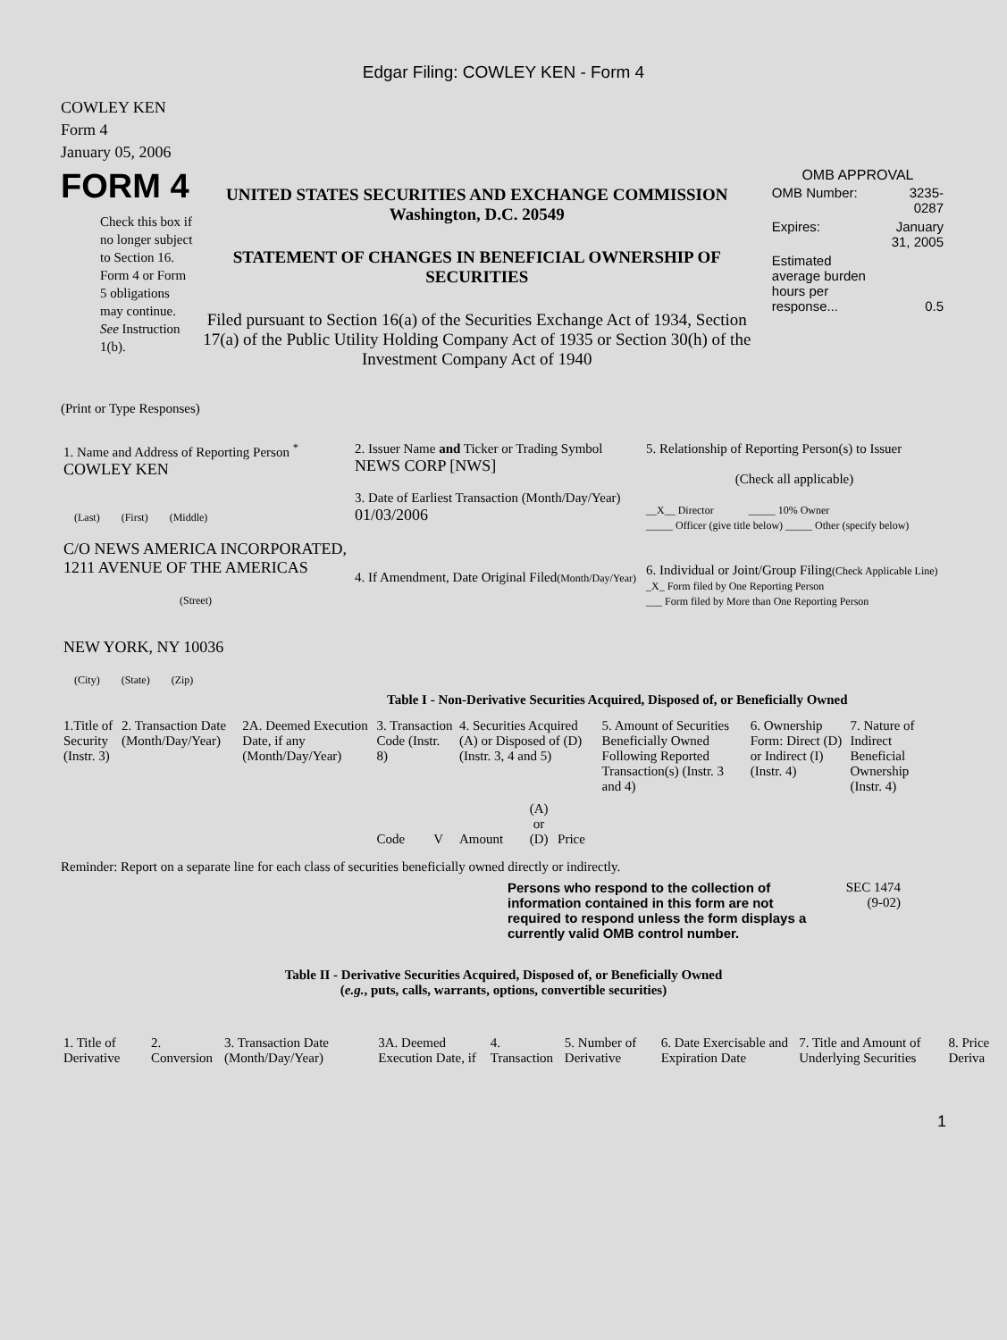Edgar Filing: COWLEY KEN - Form 4
COWLEY KEN
Form 4
January 05, 2006
FORM 4
Check this box if no longer subject to Section 16. Form 4 or Form 5 obligations may continue. See Instruction 1(b).
UNITED STATES SECURITIES AND EXCHANGE COMMISSION
Washington, D.C. 20549
STATEMENT OF CHANGES IN BENEFICIAL OWNERSHIP OF SECURITIES
Filed pursuant to Section 16(a) of the Securities Exchange Act of 1934, Section 17(a) of the Public Utility Holding Company Act of 1935 or Section 30(h) of the Investment Company Act of 1940
OMB APPROVAL
| OMB Number: | 3235-0287 |
| Expires: | January 31, 2005 |
| Estimated average burden hours per response... | 0.5 |
(Print or Type Responses)
| 1. Name and Address of Reporting Person <sup>*</sup> COWLEY KEN (Last) (First) (Middle) C/O NEWS AMERICA INCORPORATED, 1211 AVENUE OF THE AMERICAS (Street) NEW YORK, NY 10036 (City) (State) (Zip) | 2. Issuer Name and Ticker or Trading Symbol NEWS CORP [NWS] 3. Date of Earliest Transaction (Month/Day/Year) 01/03/2006 4. If Amendment, Date Original Filed (Month/Day/Year) | 5. Relationship of Reporting Person(s) to Issuer (Check all applicable) __X__ Director _____ 10% Owner _____ Officer (give title below) _____ Other (specify below) 6. Individual or Joint/Group Filing (Check Applicable Line) _X_ Form filed by One Reporting Person ___ Form filed by More than One Reporting Person |
Table I - Non-Derivative Securities Acquired, Disposed of, or Beneficially Owned
| 1.Title of Security (Instr. 3) | 2. Transaction Date (Month/Day/Year) | 2A. Deemed Execution Date, if any (Month/Day/Year) | 3. Transaction Code (Instr. 8) | | 4. Securities Acquired (A) or Disposed of (D) (Instr. 3, 4 and 5) | | | 5. Amount of Securities Beneficially Owned Following Reported Transaction(s) (Instr. 3 and 4) | 6. Ownership Form: Direct (D) or Indirect (I) (Instr. 4) | 7. Nature of Indirect Beneficial Ownership (Instr. 4) |
| --- | --- | --- | --- | --- | --- | --- | --- | --- | --- | --- |
| | | | Code | V | Amount | (A) or (D) | Price | | | |
Reminder: Report on a separate line for each class of securities beneficially owned directly or indirectly.
Persons who respond to the collection of information contained in this form are not required to respond unless the form displays a currently valid OMB control number.
SEC 1474
(9-02)
Table II - Derivative Securities Acquired, Disposed of, or Beneficially Owned
(e.g., puts, calls, warrants, options, convertible securities)
| 1. Title of Derivative | 2. Conversion | 3. Transaction Date (Month/Day/Year) | 3A. Deemed Execution Date, if | 4. Transaction | 5. Number of Derivative | 6. Date Exercisable and Expiration Date | 7. Title and Amount of Underlying Securities | 8. Price Deriva |
| --- | --- | --- | --- | --- | --- | --- | --- | --- |
1